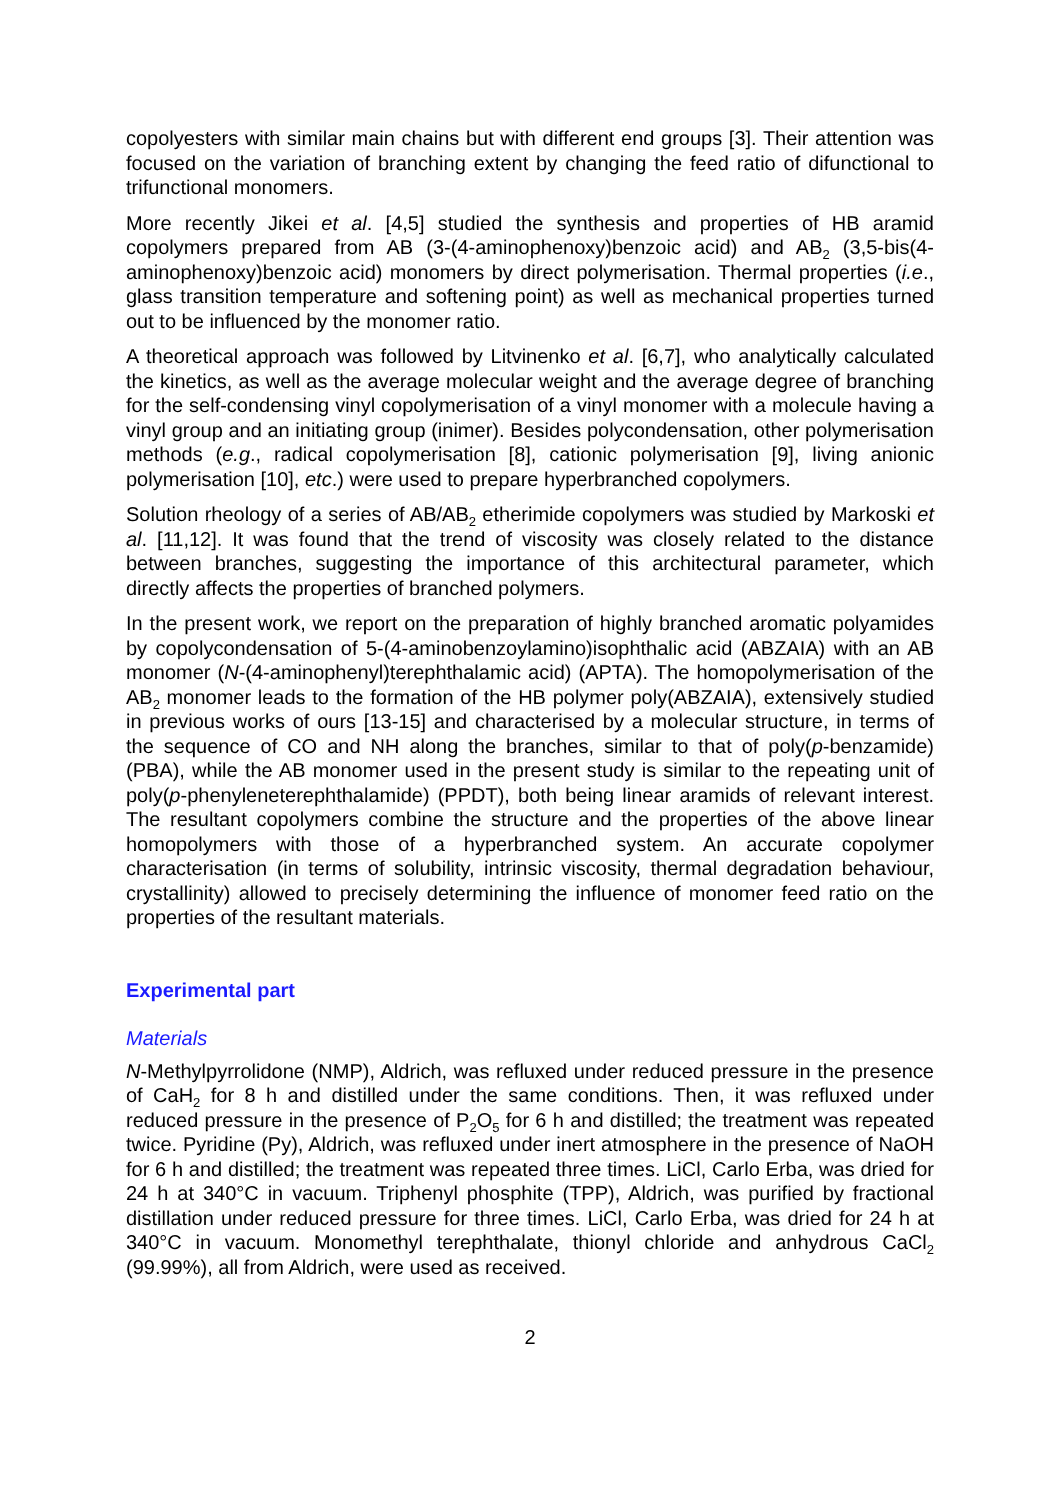copolyesters with similar main chains but with different end groups [3]. Their attention was focused on the variation of branching extent by changing the feed ratio of difunctional to trifunctional monomers.
More recently Jikei et al. [4,5] studied the synthesis and properties of HB aramid copolymers prepared from AB (3-(4-aminophenoxy)benzoic acid) and AB<sub>2</sub> (3,5-bis(4-aminophenoxy)benzoic acid) monomers by direct polymerisation. Thermal properties (i.e., glass transition temperature and softening point) as well as mechanical properties turned out to be influenced by the monomer ratio.
A theoretical approach was followed by Litvinenko et al. [6,7], who analytically calculated the kinetics, as well as the average molecular weight and the average degree of branching for the self-condensing vinyl copolymerisation of a vinyl monomer with a molecule having a vinyl group and an initiating group (inimer). Besides polycondensation, other polymerisation methods (e.g., radical copolymerisation [8], cationic polymerisation [9], living anionic polymerisation [10], etc.) were used to prepare hyperbranched copolymers.
Solution rheology of a series of AB/AB<sub>2</sub> etherimide copolymers was studied by Markoski et al. [11,12]. It was found that the trend of viscosity was closely related to the distance between branches, suggesting the importance of this architectural parameter, which directly affects the properties of branched polymers.
In the present work, we report on the preparation of highly branched aromatic polyamides by copolycondensation of 5-(4-aminobenzoylamino)isophthalic acid (ABZAIA) with an AB monomer (N-(4-aminophenyl)terephthalamic acid) (APTA). The homopolymerisation of the AB<sub>2</sub> monomer leads to the formation of the HB polymer poly(ABZAIA), extensively studied in previous works of ours [13-15] and characterised by a molecular structure, in terms of the sequence of CO and NH along the branches, similar to that of poly(p-benzamide) (PBA), while the AB monomer used in the present study is similar to the repeating unit of poly(p-phenyleneterephthalamide) (PPDT), both being linear aramids of relevant interest. The resultant copolymers combine the structure and the properties of the above linear homopolymers with those of a hyperbranched system. An accurate copolymer characterisation (in terms of solubility, intrinsic viscosity, thermal degradation behaviour, crystallinity) allowed to precisely determining the influence of monomer feed ratio on the properties of the resultant materials.
Experimental part
Materials
N-Methylpyrrolidone (NMP), Aldrich, was refluxed under reduced pressure in the presence of CaH<sub>2</sub> for 8 h and distilled under the same conditions. Then, it was refluxed under reduced pressure in the presence of P<sub>2</sub>O<sub>5</sub> for 6 h and distilled; the treatment was repeated twice. Pyridine (Py), Aldrich, was refluxed under inert atmosphere in the presence of NaOH for 6 h and distilled; the treatment was repeated three times. LiCl, Carlo Erba, was dried for 24 h at 340°C in vacuum. Triphenyl phosphite (TPP), Aldrich, was purified by fractional distillation under reduced pressure for three times. LiCl, Carlo Erba, was dried for 24 h at 340°C in vacuum. Monomethyl terephthalate, thionyl chloride and anhydrous CaCl<sub>2</sub> (99.99%), all from Aldrich, were used as received.
2